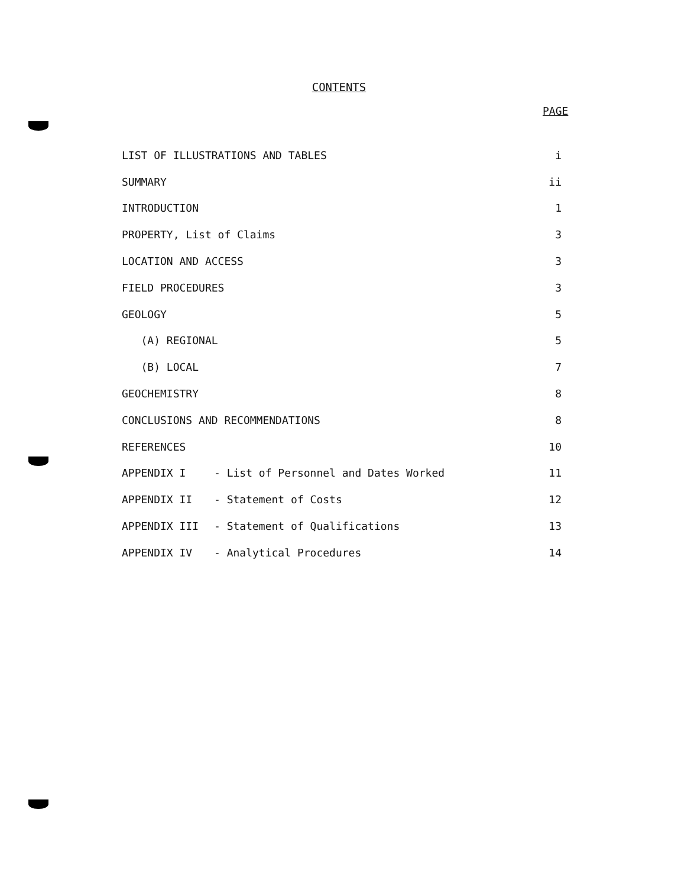CONTENTS
PAGE
| LIST OF ILLUSTRATIONS AND TABLES | | i |
| SUMMARY | | ii |
| INTRODUCTION | | 1 |
| PROPERTY, List of Claims | | 3 |
| LOCATION AND ACCESS | | 3 |
| FIELD PROCEDURES | | 3 |
| GEOLOGY | | 5 |
| (A) REGIONAL | | 5 |
| (B) LOCAL | | 7 |
| GEOCHEMISTRY | | 8 |
| CONCLUSIONS AND RECOMMENDATIONS | | 8 |
| REFERENCES | | 10 |
| APPENDIX I | - List of Personnel and Dates Worked | 11 |
| APPENDIX II | - Statement of Costs | 12 |
| APPENDIX III | - Statement of Qualifications | 13 |
| APPENDIX IV | - Analytical Procedures | 14 |